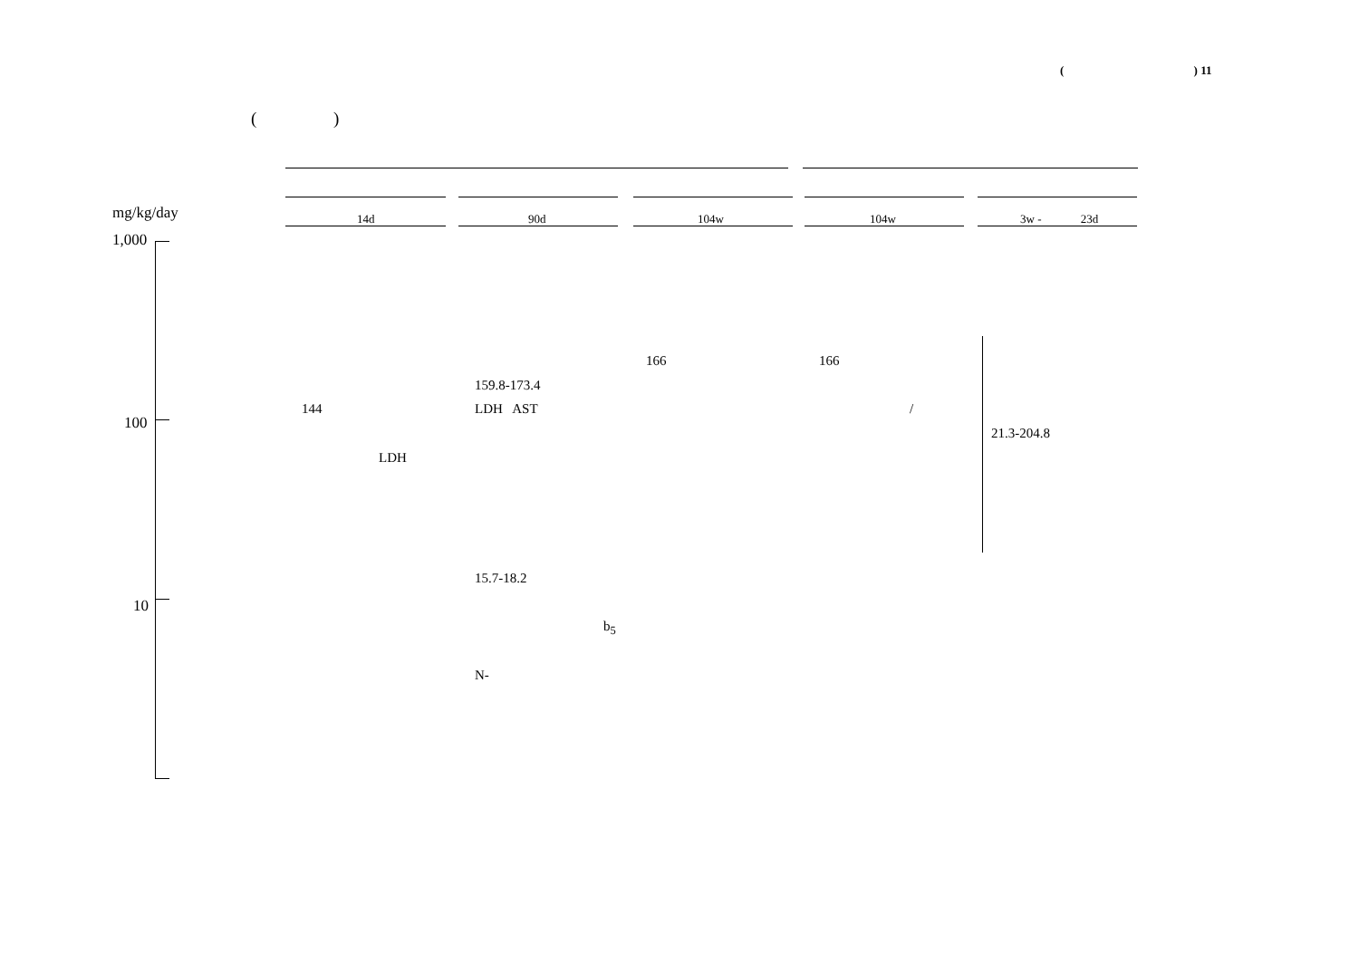( ) 11
( )
mg/kg/day 14d 90d 104w 104w 3w - 23d
1,000
100
10
166 166
159.8-173.4
144 LDH AST /
21.3-204.8
LDH
15.7-18.2
b<sub>5</sub>
N-